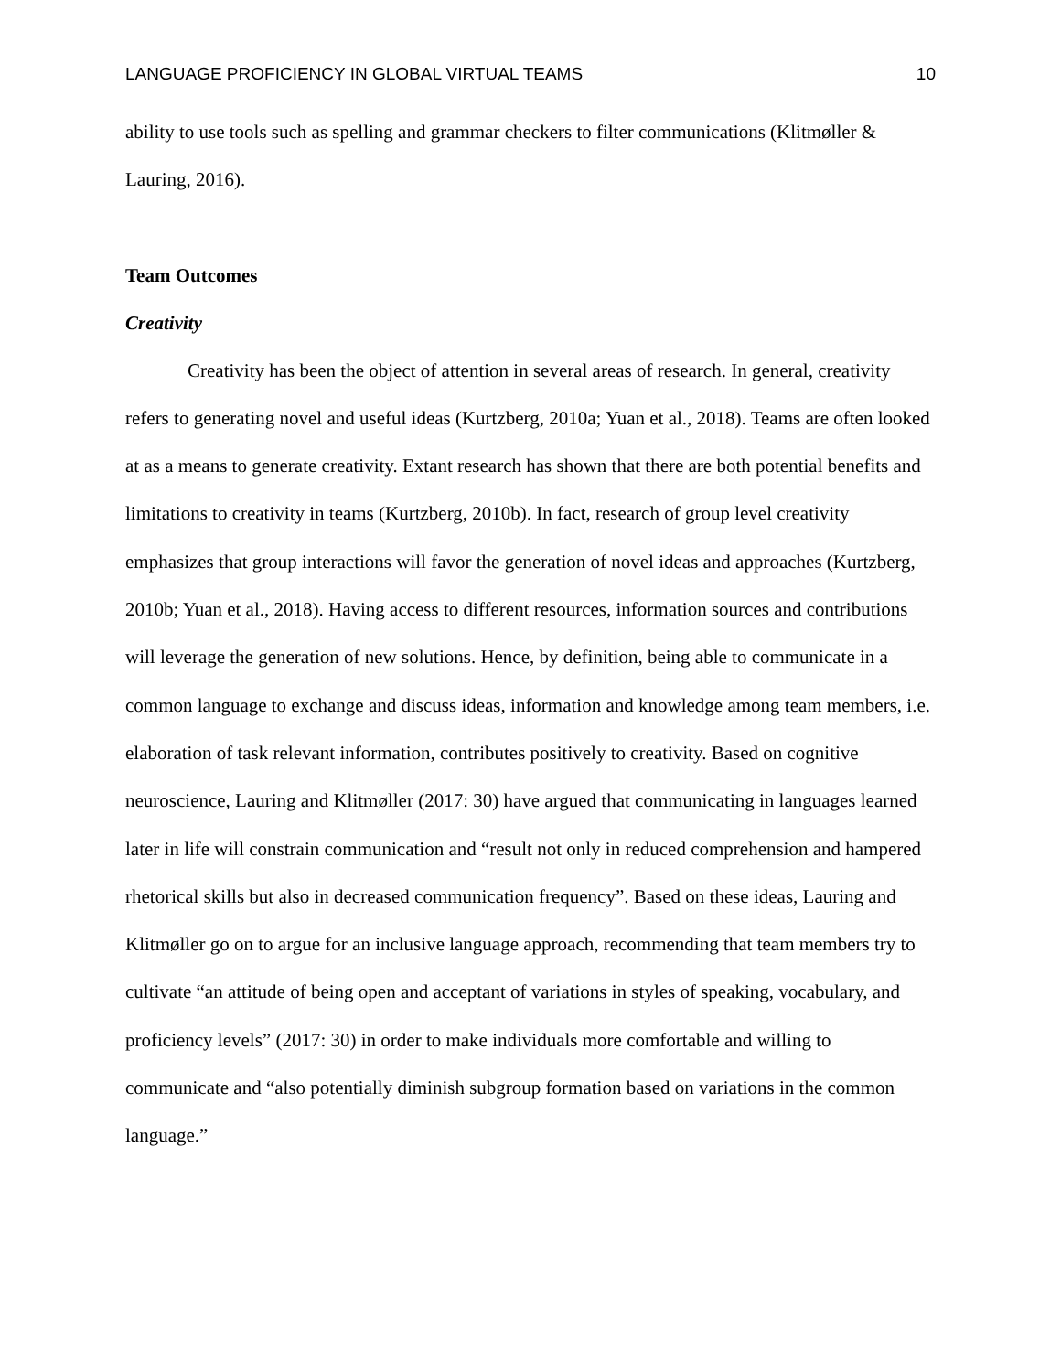LANGUAGE PROFICIENCY IN GLOBAL VIRTUAL TEAMS 10
ability to use tools such as spelling and grammar checkers to filter communications (Klitmøller & Lauring, 2016).
Team Outcomes
Creativity
Creativity has been the object of attention in several areas of research. In general, creativity refers to generating novel and useful ideas (Kurtzberg, 2010a; Yuan et al., 2018). Teams are often looked at as a means to generate creativity. Extant research has shown that there are both potential benefits and limitations to creativity in teams (Kurtzberg, 2010b). In fact, research of group level creativity emphasizes that group interactions will favor the generation of novel ideas and approaches (Kurtzberg, 2010b; Yuan et al., 2018). Having access to different resources, information sources and contributions will leverage the generation of new solutions. Hence, by definition, being able to communicate in a common language to exchange and discuss ideas, information and knowledge among team members, i.e. elaboration of task relevant information, contributes positively to creativity. Based on cognitive neuroscience, Lauring and Klitmøller (2017: 30) have argued that communicating in languages learned later in life will constrain communication and “result not only in reduced comprehension and hampered rhetorical skills but also in decreased communication frequency”. Based on these ideas, Lauring and Klitmøller go on to argue for an inclusive language approach, recommending that team members try to cultivate “an attitude of being open and acceptant of variations in styles of speaking, vocabulary, and proficiency levels” (2017: 30) in order to make individuals more comfortable and willing to communicate and “also potentially diminish subgroup formation based on variations in the common language.”